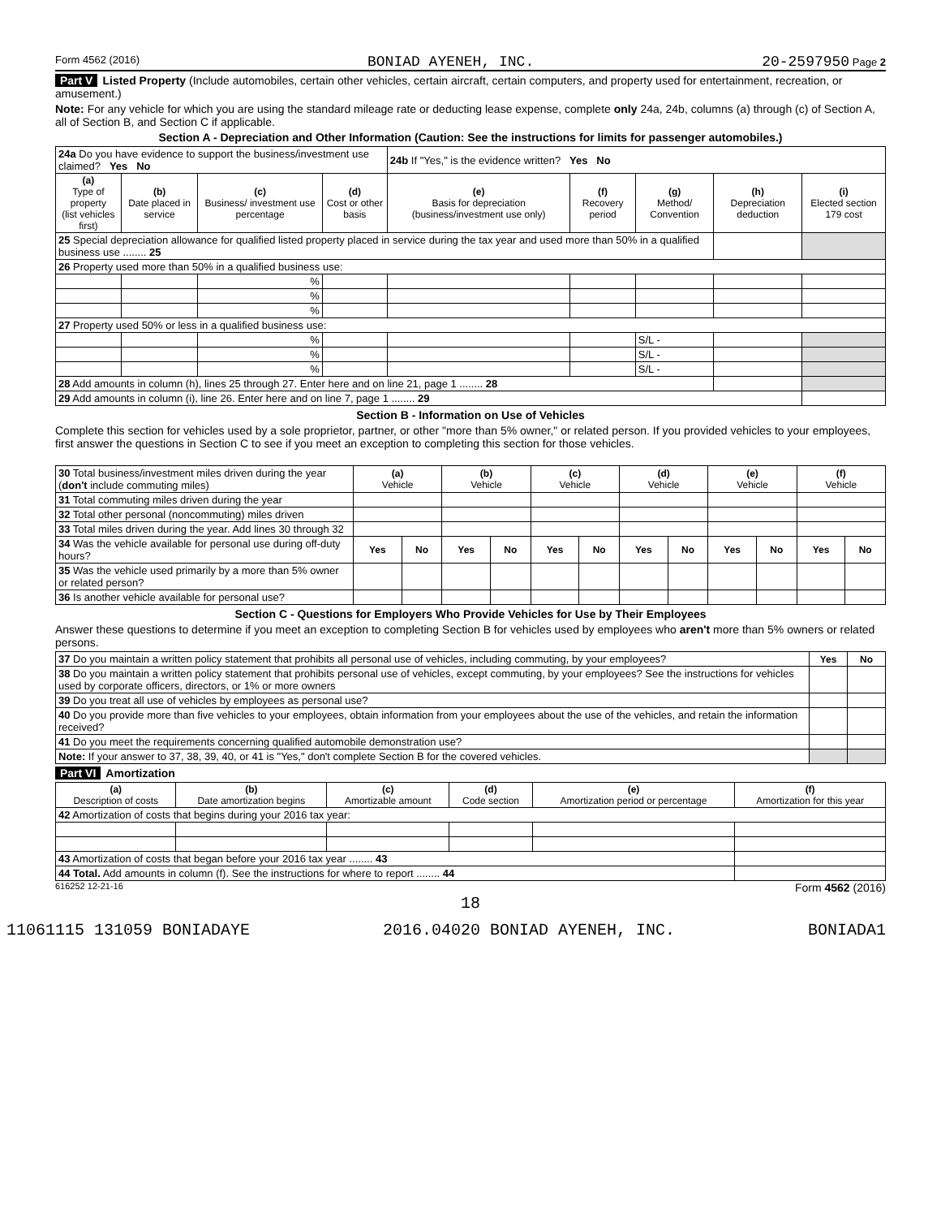Form 4562 (2016) BONIAD AYENEH, INC. 20-2597950 Page 2
Part V Listed Property (Include automobiles, certain other vehicles, certain aircraft, certain computers, and property used for entertainment, recreation, or amusement.)
Note: For any vehicle for which you are using the standard mileage rate or deducting lease expense, complete only 24a, 24b, columns (a) through (c) of Section A, all of Section B, and Section C if applicable.
Section A - Depreciation and Other Information (Caution: See the instructions for limits for passenger automobiles.)
| 24a Do you have evidence to support the business/investment use claimed? Yes No | | | | 24b If "Yes," is the evidence written? Yes No | | | | |
| (a) Type of property (list vehicles first) | (b) Date placed in service | (c) Business/ investment use percentage | (d) Cost or other basis | (e) Basis for depreciation (business/investment use only) | (f) Recovery period | (g) Method/ Convention | (h) Depreciation deduction | (i) Elected section 179 cost |
| 25 Special depreciation allowance for qualified listed property placed in service during the tax year and used more than 50% in a qualified business use ........ 25 | | | | | | | | |
| 26 Property used more than 50% in a qualified business use: | | | | | | | | |
| | | % | | | | | | |
| | | % | | | | | | |
| | | % | | | | | | |
| 27 Property used 50% or less in a qualified business use: | | | | | | | | |
| | | % | | | | S/L - | | |
| | | % | | | | S/L - | | |
| | | % | | | | S/L - | | |
| 28 Add amounts in column (h), lines 25 through 27. Enter here and on line 21, page 1 ........ 28 | | | | | | | | |
| 29 Add amounts in column (i), line 26. Enter here and on line 7, page 1 ........ 29 | | | | | | | | |
Section B - Information on Use of Vehicles
Complete this section for vehicles used by a sole proprietor, partner, or other "more than 5% owner," or related person. If you provided vehicles to your employees, first answer the questions in Section C to see if you meet an exception to completing this section for those vehicles.
| 30 Total business/investment miles driven during the year ( don't include commuting miles) | (a) Vehicle | | (b) Vehicle | | (c) Vehicle | | (d) Vehicle | | (e) Vehicle | | (f) Vehicle | |
| 31 Total commuting miles driven during the year | | | | | | | | | | | | |
| 32 Total other personal (noncommuting) miles driven | | | | | | | | | | | | |
| 33 Total miles driven during the year. Add lines 30 through 32 | | | | | | | | | | | | |
| 34 Was the vehicle available for personal use during off-duty hours? | Yes | No | Yes | No | Yes | No | Yes | No | Yes | No | Yes | No |
| 35 Was the vehicle used primarily by a more than 5% owner or related person? | | | | | | | | | | | | |
| 36 Is another vehicle available for personal use? | | | | | | | | | | | | |
Section C - Questions for Employers Who Provide Vehicles for Use by Their Employees
Answer these questions to determine if you meet an exception to completing Section B for vehicles used by employees who aren't more than 5% owners or related persons.
| 37 Do you maintain a written policy statement that prohibits all personal use of vehicles, including commuting, by your employees? | Yes | No |
| 38 Do you maintain a written policy statement that prohibits personal use of vehicles, except commuting, by your employees? See the instructions for vehicles used by corporate officers, directors, or 1% or more owners | | |
| 39 Do you treat all use of vehicles by employees as personal use? | | |
| 40 Do you provide more than five vehicles to your employees, obtain information from your employees about the use of the vehicles, and retain the information received? | | |
| 41 Do you meet the requirements concerning qualified automobile demonstration use? | | |
| Note: If your answer to 37, 38, 39, 40, or 41 is "Yes," don't complete Section B for the covered vehicles. | | |
Part VI Amortization
| (a) Description of costs | (b) Date amortization begins | (c) Amortizable amount | (d) Code section | (e) Amortization period or percentage | (f) Amortization for this year |
| --- | --- | --- | --- | --- | --- |
| 42 Amortization of costs that begins during your 2016 tax year: | | | | | |
| 43 Amortization of costs that began before your 2016 tax year ........ 43 | | | | | |
| 44 Total. Add amounts in column (f). See the instructions for where to report ........ 44 | | | | | |
616252 12-21-16 Form 4562 (2016)
18
11061115 131059 BONIADAYE 2016.04020 BONIAD AYENEH, INC. BONIADA1